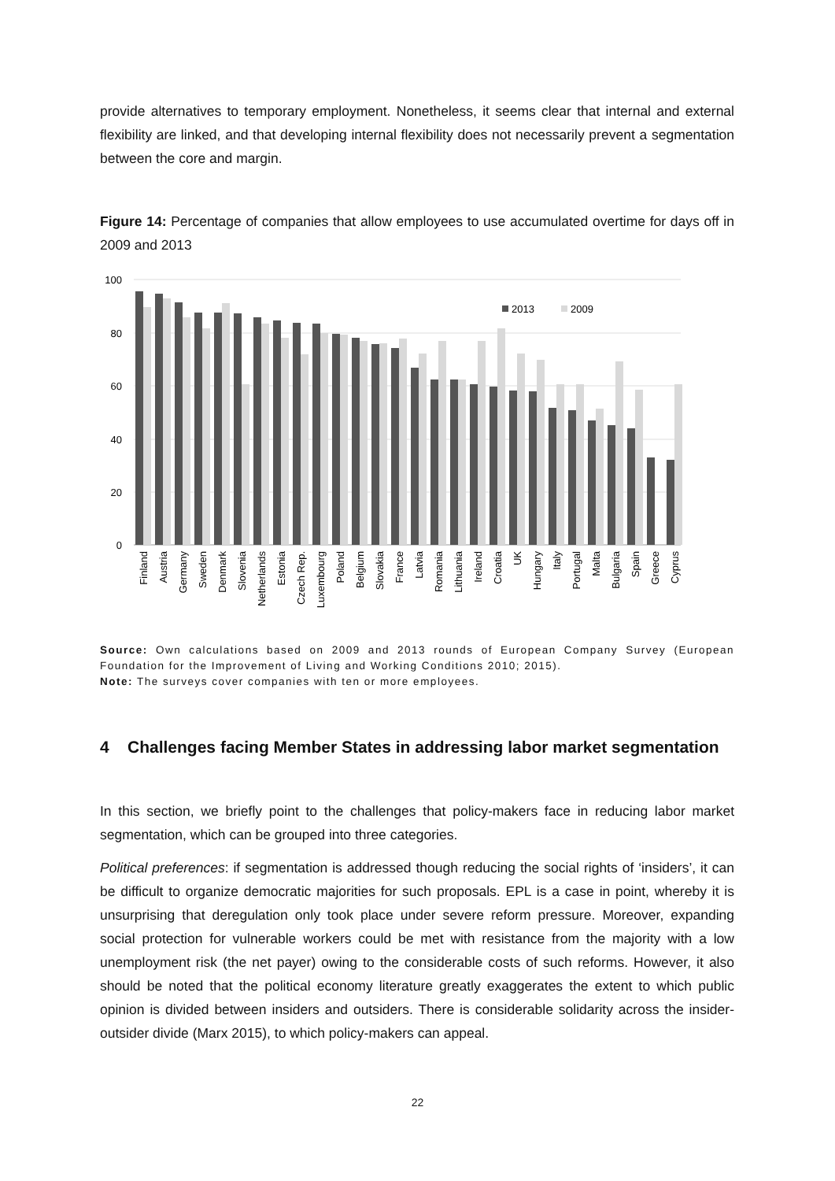provide alternatives to temporary employment. Nonetheless, it seems clear that internal and external flexibility are linked, and that developing internal flexibility does not necessarily prevent a segmentation between the core and margin.
Figure 14: Percentage of companies that allow employees to use accumulated overtime for days off in 2009 and 2013
100
80
60
40
20
0
2013
2009
Finland
Austria
Germany
Sweden
Denmark
Slovenia
Netherlands
Estonia
Czech Rep.
Luxembourg
Poland
Belgium
Slovakia
France
Latvia
Romania
Lithuania
Ireland
Croatia
UK
Hungary
Italy
Portugal
Malta
Bulgaria
Spain
Greece
Cyprus
Source: Own calculations based on 2009 and 2013 rounds of European Company Survey (European Foundation for the Improvement of Living and Working Conditions 2010; 2015).
Note: The surveys cover companies with ten or more employees.
4 Challenges facing Member States in addressing labor market segmentation
In this section, we briefly point to the challenges that policy-makers face in reducing labor market segmentation, which can be grouped into three categories.
Political preferences: if segmentation is addressed though reducing the social rights of ‘insiders’, it can be difficult to organize democratic majorities for such proposals. EPL is a case in point, whereby it is unsurprising that deregulation only took place under severe reform pressure. Moreover, expanding social protection for vulnerable workers could be met with resistance from the majority with a low unemployment risk (the net payer) owing to the considerable costs of such reforms. However, it also should be noted that the political economy literature greatly exaggerates the extent to which public opinion is divided between insiders and outsiders. There is considerable solidarity across the insider-outsider divide (Marx 2015), to which policy-makers can appeal.
22